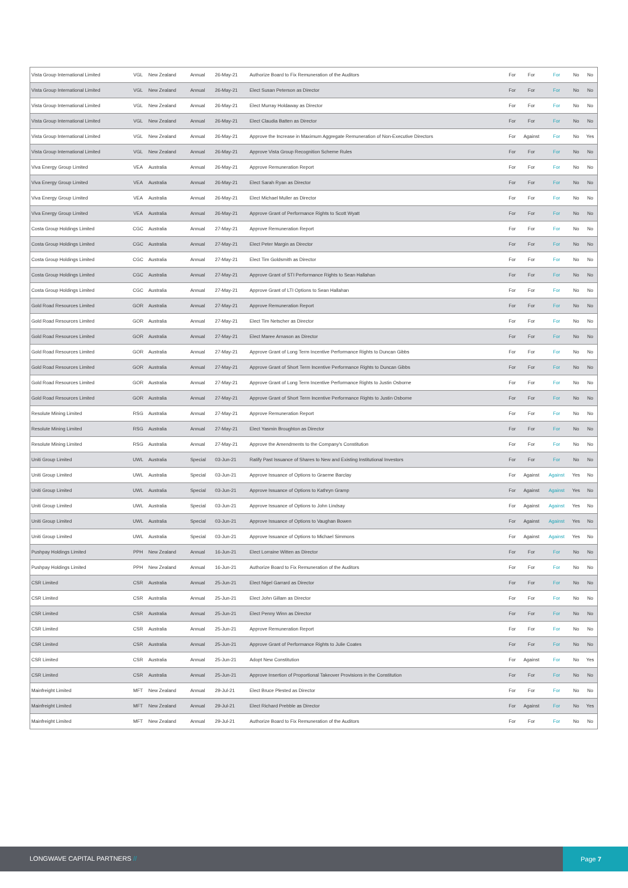| Vista Group International Limited | VGL | New Zealand | Annual | 26-May-21 | Authorize Board to Fix Remuneration of the Auditors | For | For | For | No | No |
| Vista Group International Limited | VGL | New Zealand | Annual | 26-May-21 | Elect Susan Peterson as Director | For | For | For | No | No |
| Vista Group International Limited | VGL | New Zealand | Annual | 26-May-21 | Elect Murray Holdaway as Director | For | For | For | No | No |
| Vista Group International Limited | VGL | New Zealand | Annual | 26-May-21 | Elect Claudia Batten as Director | For | For | For | No | No |
| Vista Group International Limited | VGL | New Zealand | Annual | 26-May-21 | Approve the Increase in Maximum Aggregate Remuneration of Non-Executive Directors | For | Against | For | No | Yes |
| Vista Group International Limited | VGL | New Zealand | Annual | 26-May-21 | Approve Vista Group Recognition Scheme Rules | For | For | For | No | No |
| Viva Energy Group Limited | VEA | Australia | Annual | 26-May-21 | Approve Remuneration Report | For | For | For | No | No |
| Viva Energy Group Limited | VEA | Australia | Annual | 26-May-21 | Elect Sarah Ryan as Director | For | For | For | No | No |
| Viva Energy Group Limited | VEA | Australia | Annual | 26-May-21 | Elect Michael Muller as Director | For | For | For | No | No |
| Viva Energy Group Limited | VEA | Australia | Annual | 26-May-21 | Approve Grant of Performance Rights to Scott Wyatt | For | For | For | No | No |
| Costa Group Holdings Limited | CGC | Australia | Annual | 27-May-21 | Approve Remuneration Report | For | For | For | No | No |
| Costa Group Holdings Limited | CGC | Australia | Annual | 27-May-21 | Elect Peter Margin as Director | For | For | For | No | No |
| Costa Group Holdings Limited | CGC | Australia | Annual | 27-May-21 | Elect Tim Goldsmith as Director | For | For | For | No | No |
| Costa Group Holdings Limited | CGC | Australia | Annual | 27-May-21 | Approve Grant of STI Performance Rights to Sean Hallahan | For | For | For | No | No |
| Costa Group Holdings Limited | CGC | Australia | Annual | 27-May-21 | Approve Grant of LTI Options to Sean Hallahan | For | For | For | No | No |
| Gold Road Resources Limited | GOR | Australia | Annual | 27-May-21 | Approve Remuneration Report | For | For | For | No | No |
| Gold Road Resources Limited | GOR | Australia | Annual | 27-May-21 | Elect Tim Netscher as Director | For | For | For | No | No |
| Gold Road Resources Limited | GOR | Australia | Annual | 27-May-21 | Elect Maree Arnason as Director | For | For | For | No | No |
| Gold Road Resources Limited | GOR | Australia | Annual | 27-May-21 | Approve Grant of Long Term Incentive Performance Rights to Duncan Gibbs | For | For | For | No | No |
| Gold Road Resources Limited | GOR | Australia | Annual | 27-May-21 | Approve Grant of Short Term Incentive Performance Rights to Duncan Gibbs | For | For | For | No | No |
| Gold Road Resources Limited | GOR | Australia | Annual | 27-May-21 | Approve Grant of Long Term Incentive Performance Rights to Justin Osborne | For | For | For | No | No |
| Gold Road Resources Limited | GOR | Australia | Annual | 27-May-21 | Approve Grant of Short Term Incentive Performance Rights to Justin Osborne | For | For | For | No | No |
| Resolute Mining Limited | RSG | Australia | Annual | 27-May-21 | Approve Remuneration Report | For | For | For | No | No |
| Resolute Mining Limited | RSG | Australia | Annual | 27-May-21 | Elect Yasmin Broughton as Director | For | For | For | No | No |
| Resolute Mining Limited | RSG | Australia | Annual | 27-May-21 | Approve the Amendments to the Company's Constitution | For | For | For | No | No |
| Uniti Group Limited | UWL | Australia | Special | 03-Jun-21 | Ratify Past Issuance of Shares to New and Existing Institutional Investors | For | For | For | No | No |
| Uniti Group Limited | UWL | Australia | Special | 03-Jun-21 | Approve Issuance of Options to Graeme Barclay | For | Against | Against | Yes | No |
| Uniti Group Limited | UWL | Australia | Special | 03-Jun-21 | Approve Issuance of Options to Kathryn Gramp | For | Against | Against | Yes | No |
| Uniti Group Limited | UWL | Australia | Special | 03-Jun-21 | Approve Issuance of Options to John Lindsay | For | Against | Against | Yes | No |
| Uniti Group Limited | UWL | Australia | Special | 03-Jun-21 | Approve Issuance of Options to Vaughan Bowen | For | Against | Against | Yes | No |
| Uniti Group Limited | UWL | Australia | Special | 03-Jun-21 | Approve Issuance of Options to Michael Simmons | For | Against | Against | Yes | No |
| Pushpay Holdings Limited | PPH | New Zealand | Annual | 16-Jun-21 | Elect Lorraine Witten as Director | For | For | For | No | No |
| Pushpay Holdings Limited | PPH | New Zealand | Annual | 16-Jun-21 | Authorize Board to Fix Remuneration of the Auditors | For | For | For | No | No |
| CSR Limited | CSR | Australia | Annual | 25-Jun-21 | Elect Nigel Garrard as Director | For | For | For | No | No |
| CSR Limited | CSR | Australia | Annual | 25-Jun-21 | Elect John Gillam as Director | For | For | For | No | No |
| CSR Limited | CSR | Australia | Annual | 25-Jun-21 | Elect Penny Winn as Director | For | For | For | No | No |
| CSR Limited | CSR | Australia | Annual | 25-Jun-21 | Approve Remuneration Report | For | For | For | No | No |
| CSR Limited | CSR | Australia | Annual | 25-Jun-21 | Approve Grant of Performance Rights to Julie Coates | For | For | For | No | No |
| CSR Limited | CSR | Australia | Annual | 25-Jun-21 | Adopt New Constitution | For | Against | For | No | Yes |
| CSR Limited | CSR | Australia | Annual | 25-Jun-21 | Approve Insertion of Proportional Takeover Provisions in the Constitution | For | For | For | No | No |
| Mainfreight Limited | MFT | New Zealand | Annual | 29-Jul-21 | Elect Bruce Plested as Director | For | For | For | No | No |
| Mainfreight Limited | MFT | New Zealand | Annual | 29-Jul-21 | Elect Richard Prebble as Director | For | Against | For | No | Yes |
| Mainfreight Limited | MFT | New Zealand | Annual | 29-Jul-21 | Authorize Board to Fix Remuneration of the Auditors | For | For | For | No | No |
LONGWAVE CAPITAL PARTNERS //
Page 7